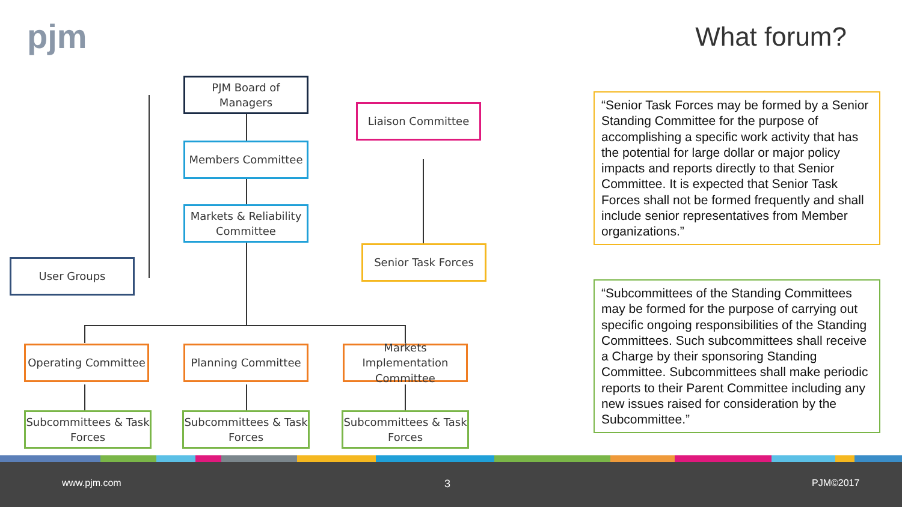pjm What forum?
PJM Board of Managers
Liaison Committee
Members Committee
Markets & Reliability Committee
User Groups
Senior Task Forces
Operating Committee Planning Committee
Markets Implementation Committee
Subcommittees & Task Forces
Subcommittees & Task Forces
Subcommittees & Task Forces
“Senior Task Forces may be formed by a Senior Standing Committee for the purpose of accomplishing a specific work activity that has the potential for large dollar or major policy impacts and reports directly to that Senior Committee. It is expected that Senior Task Forces shall not be formed frequently and shall include senior representatives from Member organizations.”
“Subcommittees of the Standing Committees may be formed for the purpose of carrying out specific ongoing responsibilities of the Standing Committees. Such subcommittees shall receive a Charge by their sponsoring Standing Committee. Subcommittees shall make periodic reports to their Parent Committee including any new issues raised for consideration by the Subcommittee.”
www.pjm.com 3 PJM©2017